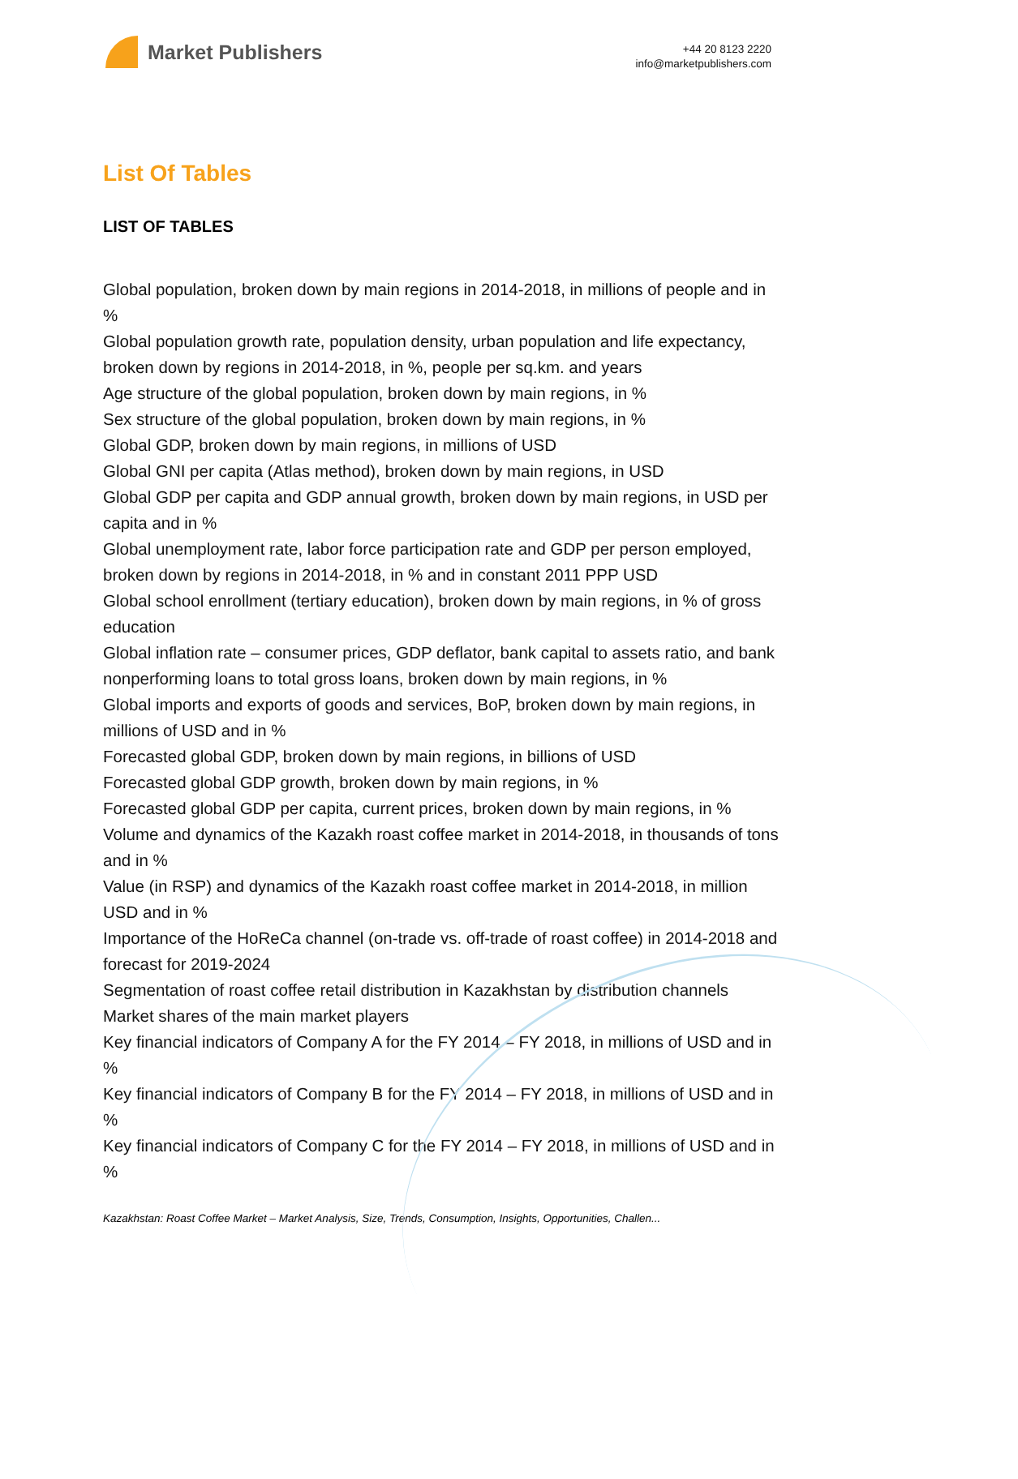Market Publishers
+44 20 8123 2220
info@marketpublishers.com
List Of Tables
LIST OF TABLES
Global population, broken down by main regions in 2014-2018, in millions of people and in %
Global population growth rate, population density, urban population and life expectancy, broken down by regions in 2014-2018, in %, people per sq.km. and years
Age structure of the global population, broken down by main regions, in %
Sex structure of the global population, broken down by main regions, in %
Global GDP, broken down by main regions, in millions of USD
Global GNI per capita (Atlas method), broken down by main regions, in USD
Global GDP per capita and GDP annual growth, broken down by main regions, in USD per capita and in %
Global unemployment rate, labor force participation rate and GDP per person employed, broken down by regions in 2014-2018, in % and in constant 2011 PPP USD
Global school enrollment (tertiary education), broken down by main regions, in % of gross education
Global inflation rate – consumer prices, GDP deflator, bank capital to assets ratio, and bank nonperforming loans to total gross loans, broken down by main regions, in %
Global imports and exports of goods and services, BoP, broken down by main regions, in millions of USD and in %
Forecasted global GDP, broken down by main regions, in billions of USD
Forecasted global GDP growth, broken down by main regions, in %
Forecasted global GDP per capita, current prices, broken down by main regions, in %
Volume and dynamics of the Kazakh roast coffee market in 2014-2018, in thousands of tons and in %
Value (in RSP) and dynamics of the Kazakh roast coffee market in 2014-2018, in million USD and in %
Importance of the HoReCa channel (on-trade vs. off-trade of roast coffee) in 2014-2018 and forecast for 2019-2024
Segmentation of roast coffee retail distribution in Kazakhstan by distribution channels
Market shares of the main market players
Key financial indicators of Company A for the FY 2014 – FY 2018, in millions of USD and in %
Key financial indicators of Company B for the FY 2014 – FY 2018, in millions of USD and in %
Key financial indicators of Company C for the FY 2014 – FY 2018, in millions of USD and in %
Kazakhstan: Roast Coffee Market – Market Analysis, Size, Trends, Consumption, Insights, Opportunities, Challen...